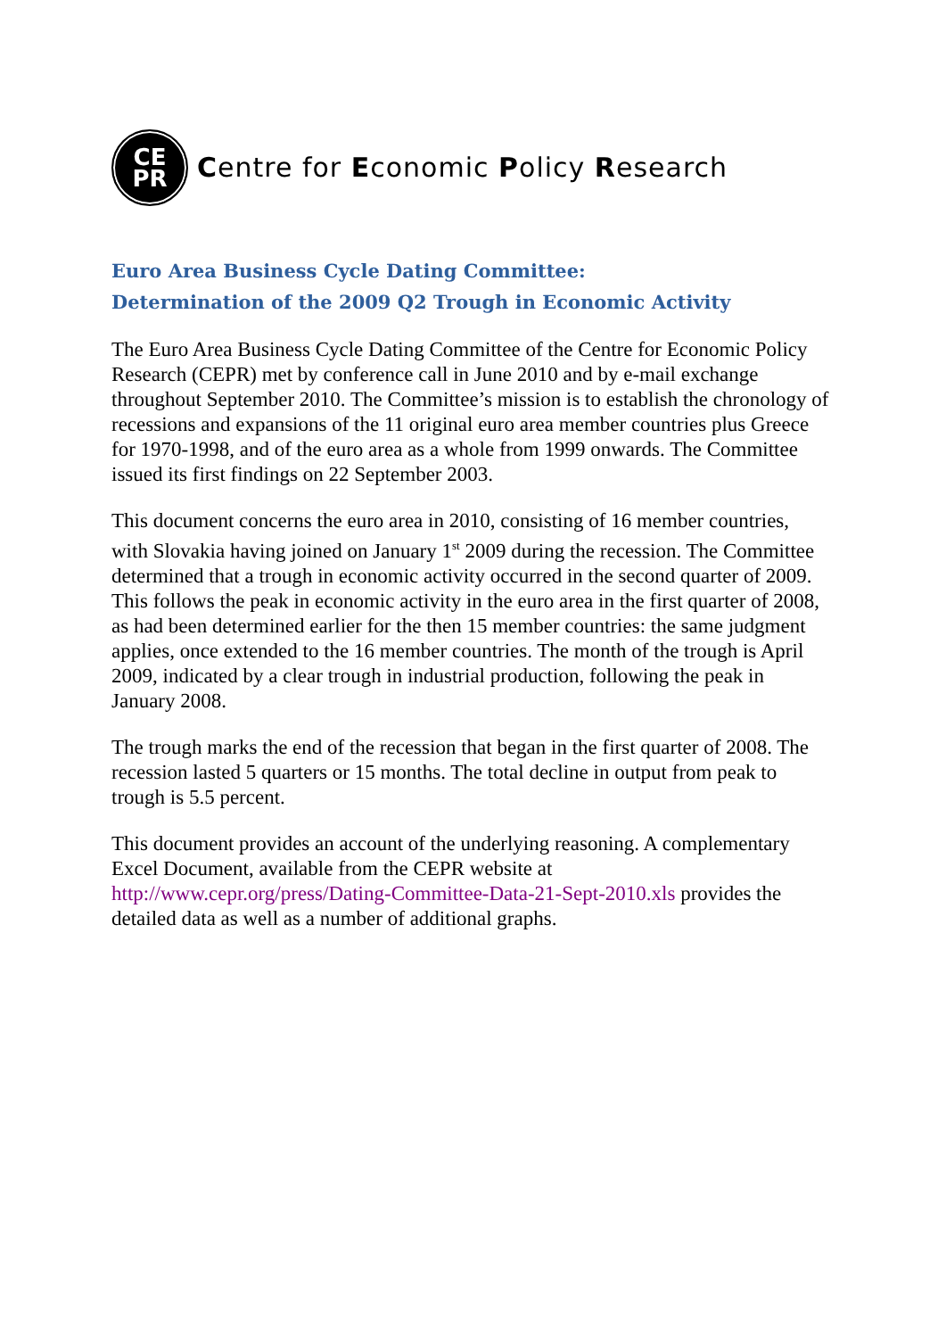CE
PR
Centre for Economic Policy Research
Euro Area Business Cycle Dating Committee:
Determination of the 2009 Q2 Trough in Economic Activity
The Euro Area Business Cycle Dating Committee of the Centre for Economic Policy Research (CEPR) met by conference call in June 2010 and by e-mail exchange throughout September 2010. The Committee’s mission is to establish the chronology of recessions and expansions of the 11 original euro area member countries plus Greece for 1970-1998, and of the euro area as a whole from 1999 onwards. The Committee issued its first findings on 22 September 2003.
This document concerns the euro area in 2010, consisting of 16 member countries, with Slovakia having joined on January 1<sup>st</sup> 2009 during the recession. The Committee determined that a trough in economic activity occurred in the second quarter of 2009. This follows the peak in economic activity in the euro area in the first quarter of 2008, as had been determined earlier for the then 15 member countries: the same judgment applies, once extended to the 16 member countries. The month of the trough is April 2009, indicated by a clear trough in industrial production, following the peak in January 2008.
The trough marks the end of the recession that began in the first quarter of 2008. The recession lasted 5 quarters or 15 months. The total decline in output from peak to trough is 5.5 percent.
This document provides an account of the underlying reasoning. A complementary Excel Document, available from the CEPR website at http://www.cepr.org/press/Dating-Committee-Data-21-Sept-2010.xls provides the detailed data as well as a number of additional graphs.